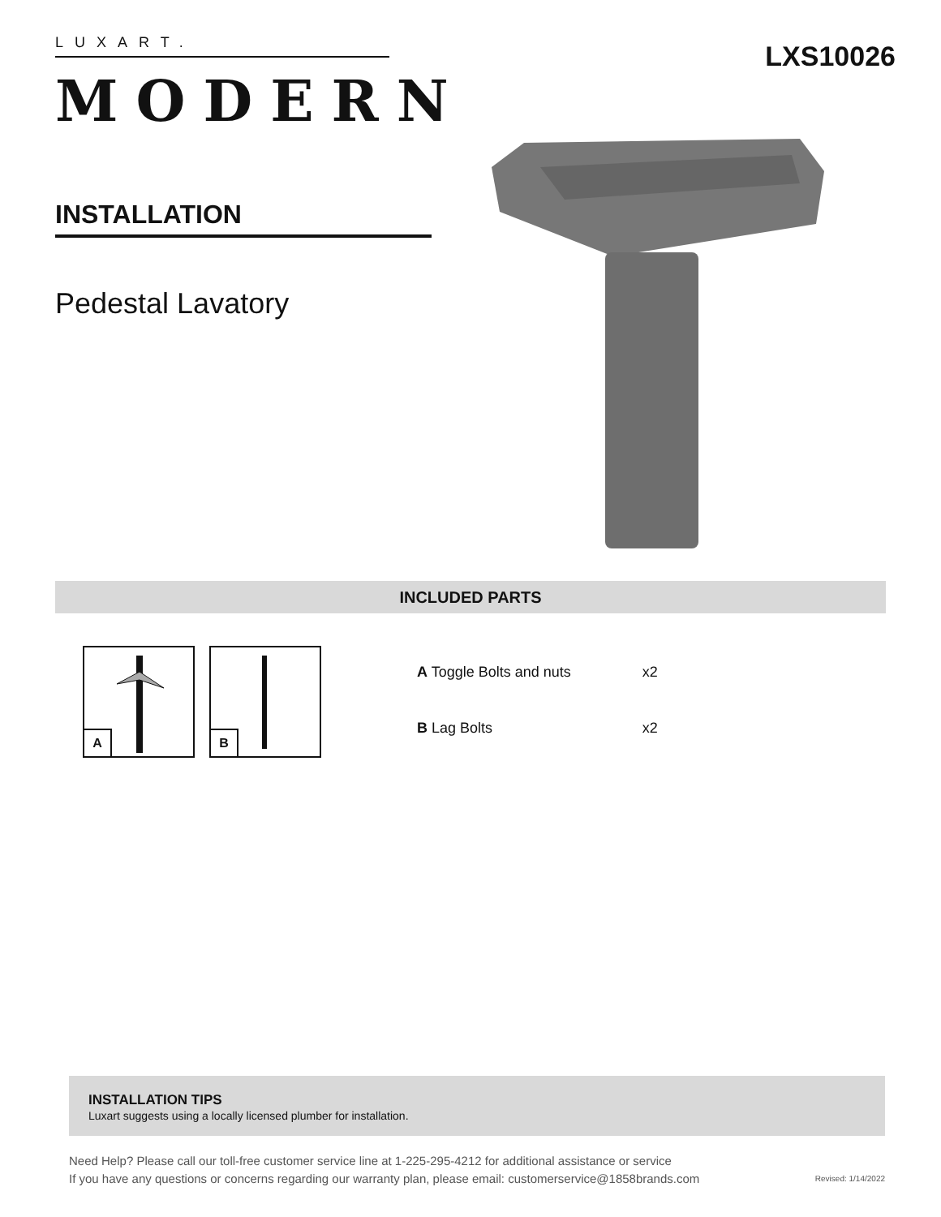LUXART.
MODERN
LXS10026
INSTALLATION
Pedestal Lavatory
INCLUDED PARTS
A
B
| A Toggle Bolts and nuts | x2 |
| B Lag Bolts | x2 |
INSTALLATION TIPS
Luxart suggests using a locally licensed plumber for installation.
Need Help? Please call our toll-free customer service line at 1-225-295-4212 for additional assistance or service
If you have any questions or concerns regarding our warranty plan, please email: customerservice@1858brands.com
Revised: 1/14/2022